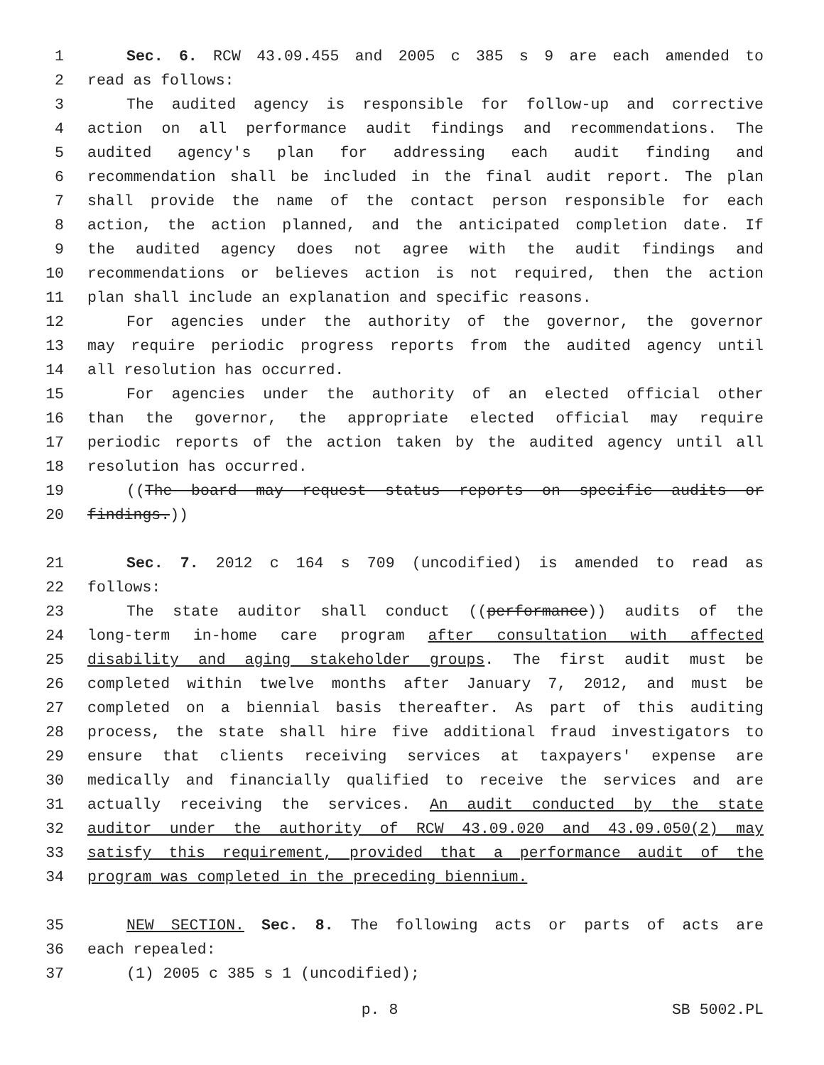1 Sec. 6. RCW 43.09.455 and 2005 c 385 s 9 are each amended to
2 read as follows:
3 The audited agency is responsible for follow-up and corrective
4 action on all performance audit findings and recommendations. The
5 audited agency's plan for addressing each audit finding and
6 recommendation shall be included in the final audit report. The plan
7 shall provide the name of the contact person responsible for each
8 action, the action planned, and the anticipated completion date. If
9 the audited agency does not agree with the audit findings and
10 recommendations or believes action is not required, then the action
11 plan shall include an explanation and specific reasons.
12 For agencies under the authority of the governor, the governor
13 may require periodic progress reports from the audited agency until
14 all resolution has occurred.
15 For agencies under the authority of an elected official other
16 than the governor, the appropriate elected official may require
17 periodic reports of the action taken by the audited agency until all
18 resolution has occurred.
19 ((The board may request status reports on specific audits or
20 findings.))
21 Sec. 7. 2012 c 164 s 709 (uncodified) is amended to read as
22 follows:
23 The state auditor shall conduct ((performance)) audits of the
24 long-term in-home care program after consultation with affected
25 disability and aging stakeholder groups. The first audit must be
26 completed within twelve months after January 7, 2012, and must be
27 completed on a biennial basis thereafter. As part of this auditing
28 process, the state shall hire five additional fraud investigators to
29 ensure that clients receiving services at taxpayers' expense are
30 medically and financially qualified to receive the services and are
31 actually receiving the services. An audit conducted by the state
32 auditor under the authority of RCW 43.09.020 and 43.09.050(2) may
33 satisfy this requirement, provided that a performance audit of the
34 program was completed in the preceding biennium.
35 NEW SECTION. Sec. 8. The following acts or parts of acts are
36 each repealed:
37 (1) 2005 c 385 s 1 (uncodified);
p. 8 SB 5002.PL